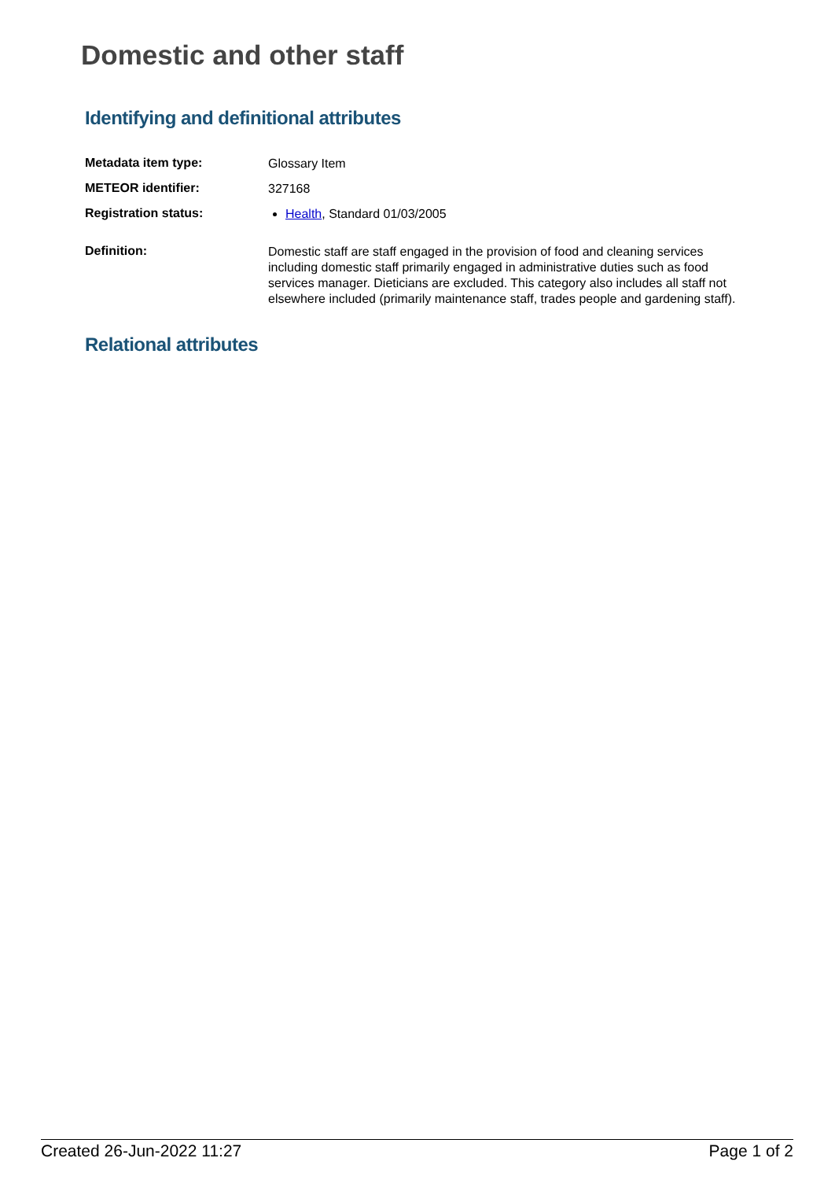Domestic and other staff
Identifying and definitional attributes
| Metadata item type: | Glossary Item |
| METEOR identifier: | 327168 |
| Registration status: | Health , Standard 01/03/2005 |
| Definition: | Domestic staff are staff engaged in the provision of food and cleaning services including domestic staff primarily engaged in administrative duties such as food services manager. Dieticians are excluded. This category also includes all staff not elsewhere included (primarily maintenance staff, trades people and gardening staff). |
Relational attributes
Created 26-Jun-2022 11:27 Page 1 of 2